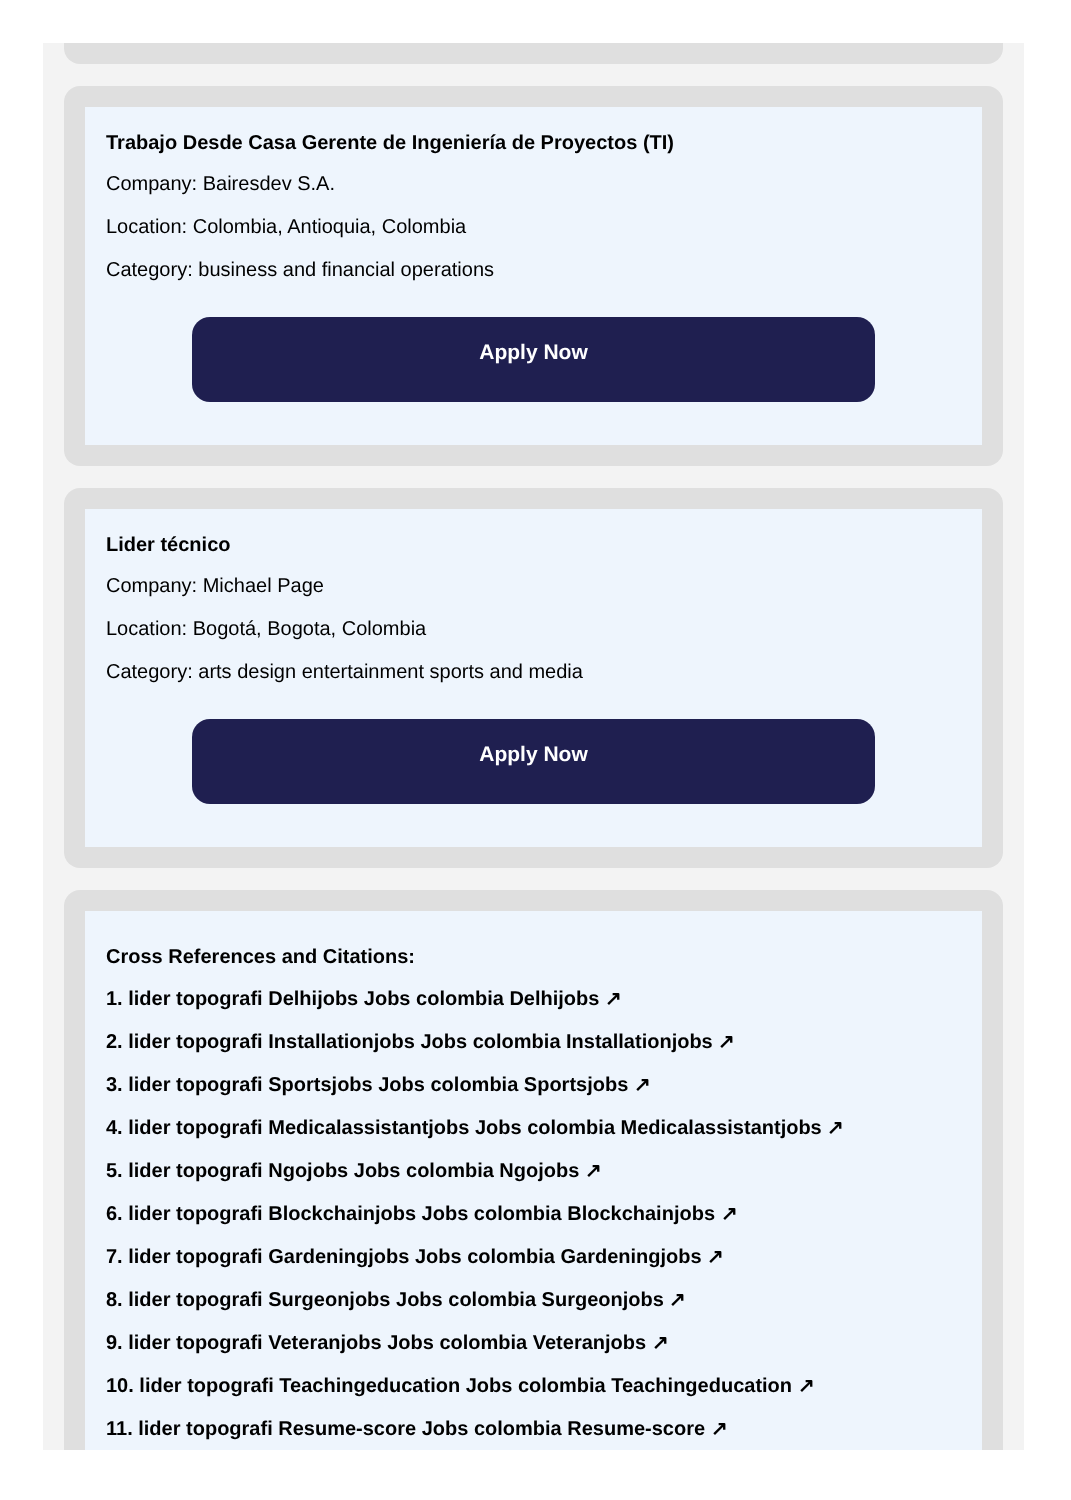Trabajo Desde Casa Gerente de Ingeniería de Proyectos (TI)
Company: Bairesdev S.A.
Location: Colombia, Antioquia, Colombia
Category: business and financial operations
Apply Now
Lider técnico
Company: Michael Page
Location: Bogotá, Bogota, Colombia
Category: arts design entertainment sports and media
Apply Now
Cross References and Citations:
1. lider topografi Delhijobs Jobs colombia Delhijobs ↗
2. lider topografi Installationjobs Jobs colombia Installationjobs ↗
3. lider topografi Sportsjobs Jobs colombia Sportsjobs ↗
4. lider topografi Medicalassistantjobs Jobs colombia Medicalassistantjobs ↗
5. lider topografi Ngojobs Jobs colombia Ngojobs ↗
6. lider topografi Blockchainjobs Jobs colombia Blockchainjobs ↗
7. lider topografi Gardeningjobs Jobs colombia Gardeningjobs ↗
8. lider topografi Surgeonjobs Jobs colombia Surgeonjobs ↗
9. lider topografi Veteranjobs Jobs colombia Veteranjobs ↗
10. lider topografi Teachingeducation Jobs colombia Teachingeducation ↗
11. lider topografi Resume-score Jobs colombia Resume-score ↗